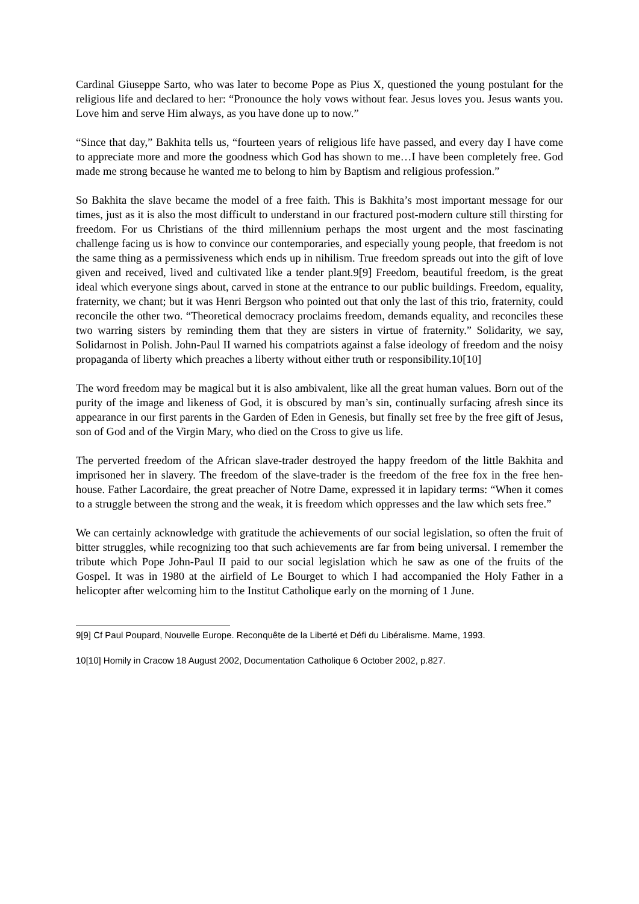Cardinal Giuseppe Sarto, who was later to become Pope as Pius X, questioned the young postulant for the religious life and declared to her: “Pronounce the holy vows without fear. Jesus loves you. Jesus wants you. Love him and serve Him always, as you have done up to now.”
“Since that day,” Bakhita tells us, “fourteen years of religious life have passed, and every day I have come to appreciate more and more the goodness which God has shown to me…I have been completely free. God made me strong because he wanted me to belong to him by Baptism and religious profession.”
So Bakhita the slave became the model of a free faith. This is Bakhita’s most important message for our times, just as it is also the most difficult to understand in our fractured post-modern culture still thirsting for freedom. For us Christians of the third millennium perhaps the most urgent and the most fascinating challenge facing us is how to convince our contemporaries, and especially young people, that freedom is not the same thing as a permissiveness which ends up in nihilism. True freedom spreads out into the gift of love given and received, lived and cultivated like a tender plant.9[9] Freedom, beautiful freedom, is the great ideal which everyone sings about, carved in stone at the entrance to our public buildings. Freedom, equality, fraternity, we chant; but it was Henri Bergson who pointed out that only the last of this trio, fraternity, could reconcile the other two. “Theoretical democracy proclaims freedom, demands equality, and reconciles these two warring sisters by reminding them that they are sisters in virtue of fraternity.” Solidarity, we say, Solidarnost in Polish. John-Paul II warned his compatriots against a false ideology of freedom and the noisy propaganda of liberty which preaches a liberty without either truth or responsibility.10[10]
The word freedom may be magical but it is also ambivalent, like all the great human values. Born out of the purity of the image and likeness of God, it is obscured by man’s sin, continually surfacing afresh since its appearance in our first parents in the Garden of Eden in Genesis, but finally set free by the free gift of Jesus, son of God and of the Virgin Mary, who died on the Cross to give us life.
The perverted freedom of the African slave-trader destroyed the happy freedom of the little Bakhita and imprisoned her in slavery. The freedom of the slave-trader is the freedom of the free fox in the free hen-house. Father Lacordaire, the great preacher of Notre Dame, expressed it in lapidary terms: “When it comes to a struggle between the strong and the weak, it is freedom which oppresses and the law which sets free.”
We can certainly acknowledge with gratitude the achievements of our social legislation, so often the fruit of bitter struggles, while recognizing too that such achievements are far from being universal. I remember the tribute which Pope John-Paul II paid to our social legislation which he saw as one of the fruits of the Gospel. It was in 1980 at the airfield of Le Bourget to which I had accompanied the Holy Father in a helicopter after welcoming him to the Institut Catholique early on the morning of 1 June.
9[9] Cf Paul Poupard, Nouvelle Europe. Reconquête de la Liberté et Défi du Libéralisme. Mame, 1993.
10[10] Homily in Cracow 18 August 2002, Documentation Catholique 6 October 2002, p.827.